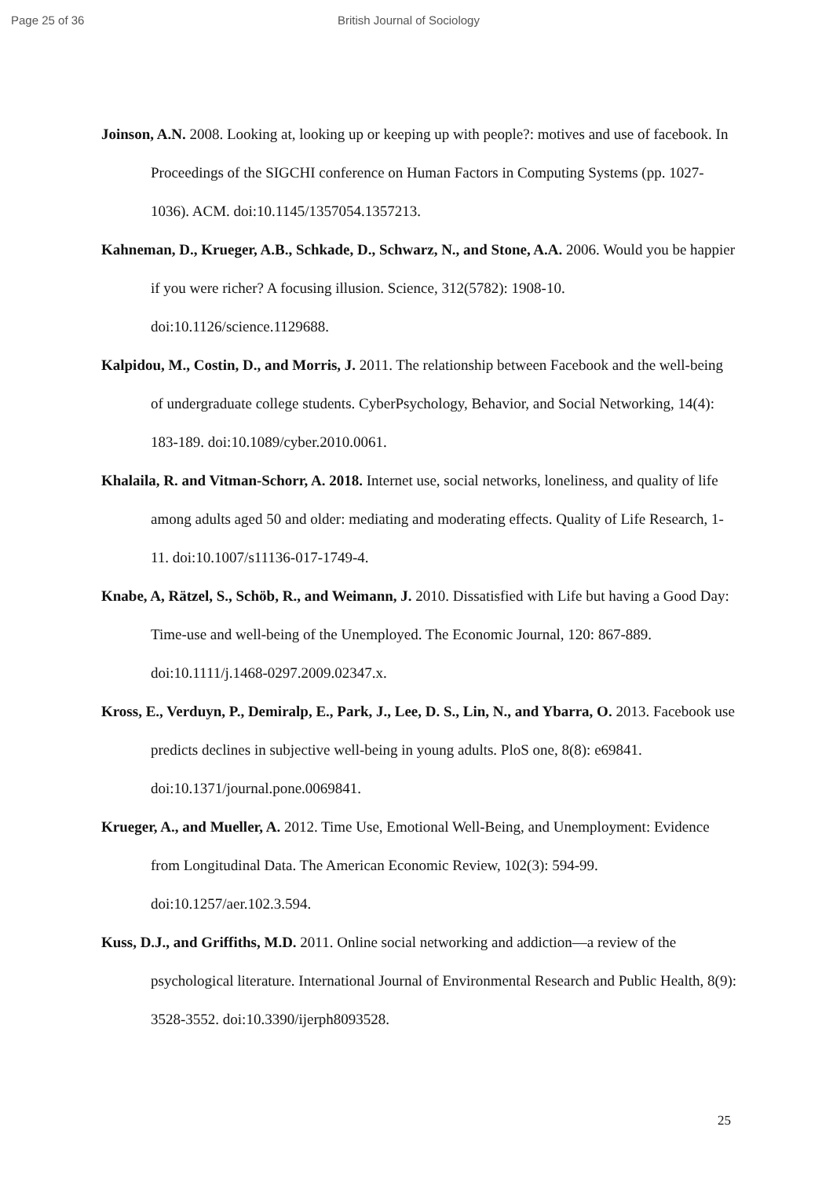Page 25 of 36 British Journal of Sociology
Joinson, A.N. 2008. Looking at, looking up or keeping up with people?: motives and use of facebook. In Proceedings of the SIGCHI conference on Human Factors in Computing Systems (pp. 1027-1036). ACM. doi:10.1145/1357054.1357213.
Kahneman, D., Krueger, A.B., Schkade, D., Schwarz, N., and Stone, A.A. 2006. Would you be happier if you were richer? A focusing illusion. Science, 312(5782): 1908-10. doi:10.1126/science.1129688.
Kalpidou, M., Costin, D., and Morris, J. 2011. The relationship between Facebook and the well-being of undergraduate college students. CyberPsychology, Behavior, and Social Networking, 14(4): 183-189. doi:10.1089/cyber.2010.0061.
Khalaila, R. and Vitman-Schorr, A. 2018. Internet use, social networks, loneliness, and quality of life among adults aged 50 and older: mediating and moderating effects. Quality of Life Research, 1-11. doi:10.1007/s11136-017-1749-4.
Knabe, A, Rätzel, S., Schöb, R., and Weimann, J. 2010. Dissatisfied with Life but having a Good Day: Time-use and well-being of the Unemployed. The Economic Journal, 120: 867-889. doi:10.1111/j.1468-0297.2009.02347.x.
Kross, E., Verduyn, P., Demiralp, E., Park, J., Lee, D. S., Lin, N., and Ybarra, O. 2013. Facebook use predicts declines in subjective well-being in young adults. PloS one, 8(8): e69841. doi:10.1371/journal.pone.0069841.
Krueger, A., and Mueller, A. 2012. Time Use, Emotional Well-Being, and Unemployment: Evidence from Longitudinal Data. The American Economic Review, 102(3): 594-99. doi:10.1257/aer.102.3.594.
Kuss, D.J., and Griffiths, M.D. 2011. Online social networking and addiction—a review of the psychological literature. International Journal of Environmental Research and Public Health, 8(9): 3528-3552. doi:10.3390/ijerph8093528.
25